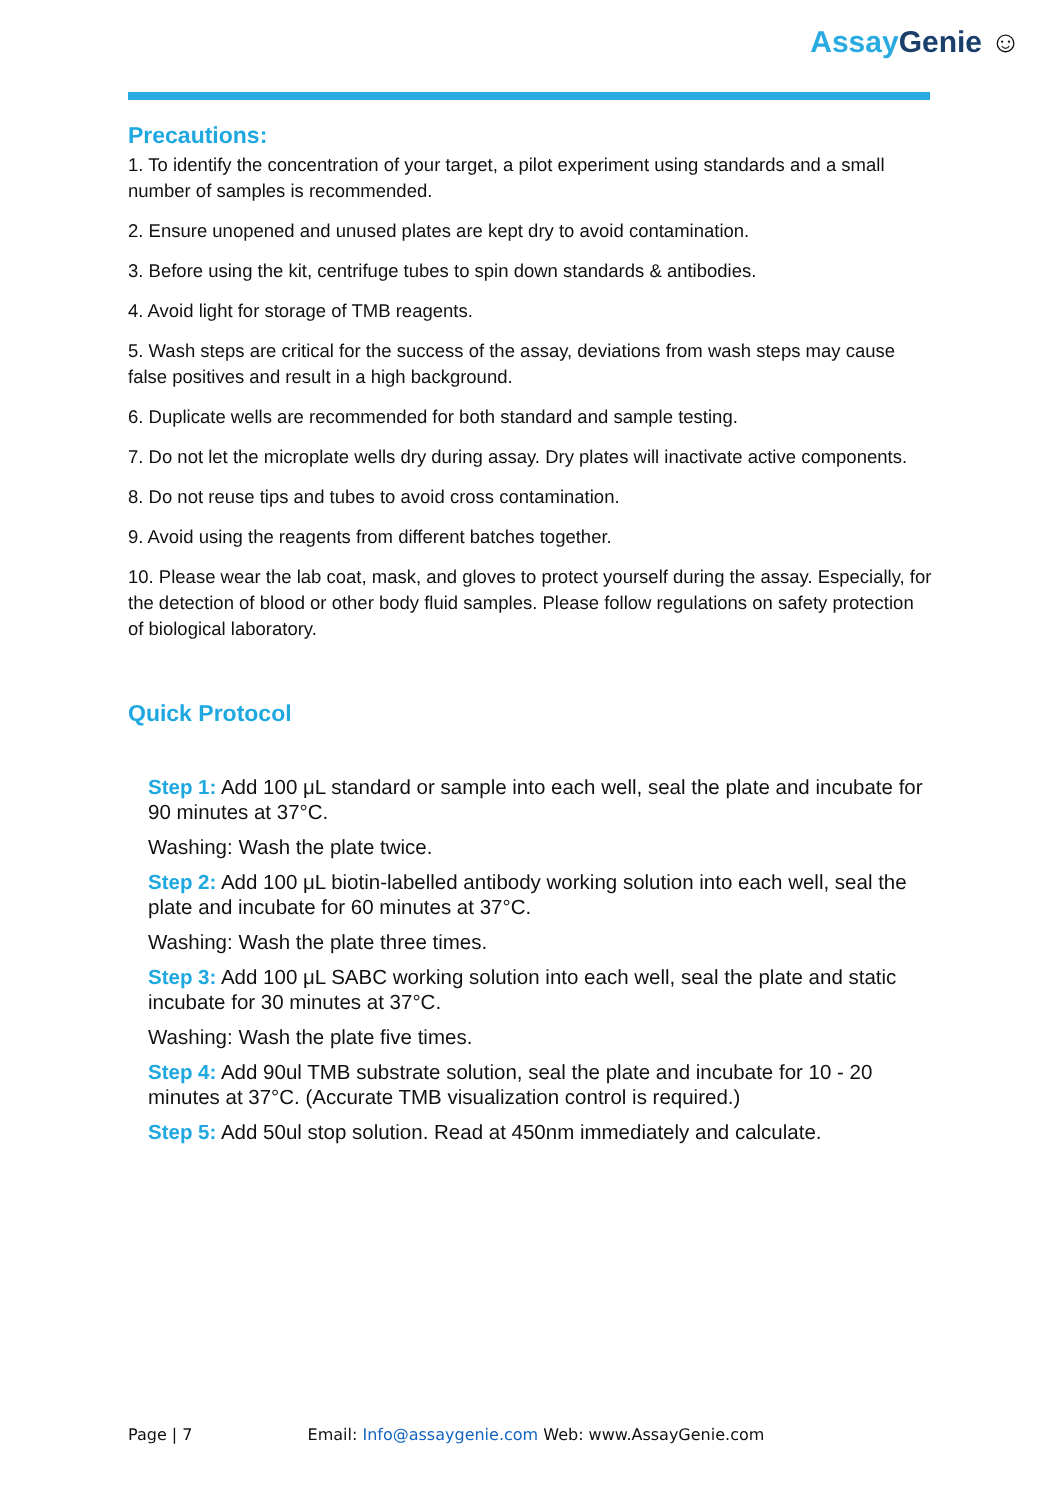Assay Genie ☺
Precautions:
1. To identify the concentration of your target, a pilot experiment using standards and a small number of samples is recommended.
2. Ensure unopened and unused plates are kept dry to avoid contamination.
3. Before using the kit, centrifuge tubes to spin down standards & antibodies.
4. Avoid light for storage of TMB reagents.
5. Wash steps are critical for the success of the assay, deviations from wash steps may cause false positives and result in a high background.
6. Duplicate wells are recommended for both standard and sample testing.
7. Do not let the microplate wells dry during assay. Dry plates will inactivate active components.
8. Do not reuse tips and tubes to avoid cross contamination.
9. Avoid using the reagents from different batches together.
10. Please wear the lab coat, mask, and gloves to protect yourself during the assay. Especially, for the detection of blood or other body fluid samples. Please follow regulations on safety protection of biological laboratory.
Quick Protocol
Step 1: Add 100 μL standard or sample into each well, seal the plate and incubate for 90 minutes at 37°C.
Washing: Wash the plate twice.
Step 2: Add 100 μL biotin-labelled antibody working solution into each well, seal the plate and incubate for 60 minutes at 37°C.
Washing: Wash the plate three times.
Step 3: Add 100 μL SABC working solution into each well, seal the plate and static incubate for 30 minutes at 37°C.
Washing: Wash the plate five times.
Step 4: Add 90ul TMB substrate solution, seal the plate and incubate for 10 - 20 minutes at 37°C. (Accurate TMB visualization control is required.)
Step 5: Add 50ul stop solution. Read at 450nm immediately and calculate.
Page | 7 Email: Info@assaygenie.com Web: www.AssayGenie.com